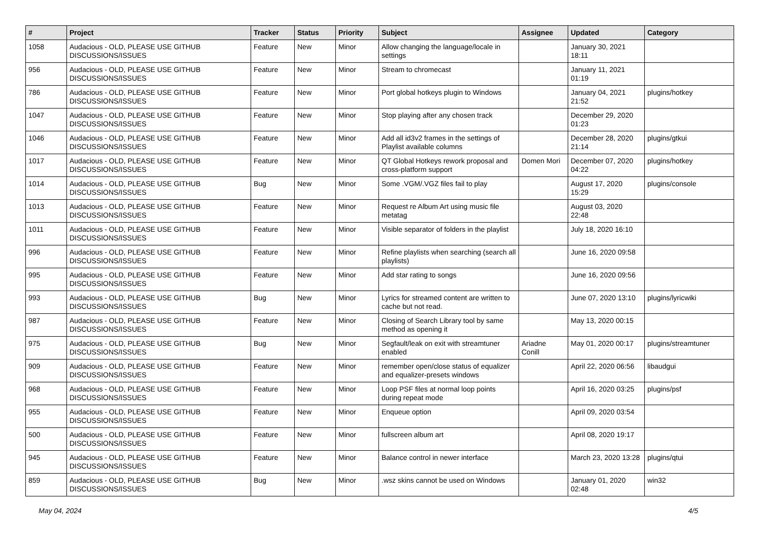| # | Project | Tracker | Status | Priority | Subject | Assignee | Updated | Category |
| --- | --- | --- | --- | --- | --- | --- | --- | --- |
| 1058 | Audacious - OLD, PLEASE USE GITHUB DISCUSSIONS/ISSUES | Feature | New | Minor | Allow changing the language/locale in settings | | January 30, 2021 18:11 | |
| 956 | Audacious - OLD, PLEASE USE GITHUB DISCUSSIONS/ISSUES | Feature | New | Minor | Stream to chromecast | | January 11, 2021 01:19 | |
| 786 | Audacious - OLD, PLEASE USE GITHUB DISCUSSIONS/ISSUES | Feature | New | Minor | Port global hotkeys plugin to Windows | | January 04, 2021 21:52 | plugins/hotkey |
| 1047 | Audacious - OLD, PLEASE USE GITHUB DISCUSSIONS/ISSUES | Feature | New | Minor | Stop playing after any chosen track | | December 29, 2020 01:23 | |
| 1046 | Audacious - OLD, PLEASE USE GITHUB DISCUSSIONS/ISSUES | Feature | New | Minor | Add all id3v2 frames in the settings of Playlist available columns | | December 28, 2020 21:14 | plugins/gtkui |
| 1017 | Audacious - OLD, PLEASE USE GITHUB DISCUSSIONS/ISSUES | Feature | New | Minor | QT Global Hotkeys rework proposal and cross-platform support | Domen Mori | December 07, 2020 04:22 | plugins/hotkey |
| 1014 | Audacious - OLD, PLEASE USE GITHUB DISCUSSIONS/ISSUES | Bug | New | Minor | Some .VGM/.VGZ files fail to play | | August 17, 2020 15:29 | plugins/console |
| 1013 | Audacious - OLD, PLEASE USE GITHUB DISCUSSIONS/ISSUES | Feature | New | Minor | Request re Album Art using music file metatag | | August 03, 2020 22:48 | |
| 1011 | Audacious - OLD, PLEASE USE GITHUB DISCUSSIONS/ISSUES | Feature | New | Minor | Visible separator of folders in the playlist | | July 18, 2020 16:10 | |
| 996 | Audacious - OLD, PLEASE USE GITHUB DISCUSSIONS/ISSUES | Feature | New | Minor | Refine playlists when searching (search all playlists) | | June 16, 2020 09:58 | |
| 995 | Audacious - OLD, PLEASE USE GITHUB DISCUSSIONS/ISSUES | Feature | New | Minor | Add star rating to songs | | June 16, 2020 09:56 | |
| 993 | Audacious - OLD, PLEASE USE GITHUB DISCUSSIONS/ISSUES | Bug | New | Minor | Lyrics for streamed content are written to cache but not read. | | June 07, 2020 13:10 | plugins/lyricwiki |
| 987 | Audacious - OLD, PLEASE USE GITHUB DISCUSSIONS/ISSUES | Feature | New | Minor | Closing of Search Library tool by same method as opening it | | May 13, 2020 00:15 | |
| 975 | Audacious - OLD, PLEASE USE GITHUB DISCUSSIONS/ISSUES | Bug | New | Minor | Segfault/leak on exit with streamtuner enabled | Ariadne Conill | May 01, 2020 00:17 | plugins/streamtuner |
| 909 | Audacious - OLD, PLEASE USE GITHUB DISCUSSIONS/ISSUES | Feature | New | Minor | remember open/close status of equalizer and equalizer-presets windows | | April 22, 2020 06:56 | libaudgui |
| 968 | Audacious - OLD, PLEASE USE GITHUB DISCUSSIONS/ISSUES | Feature | New | Minor | Loop PSF files at normal loop points during repeat mode | | April 16, 2020 03:25 | plugins/psf |
| 955 | Audacious - OLD, PLEASE USE GITHUB DISCUSSIONS/ISSUES | Feature | New | Minor | Enqueue option | | April 09, 2020 03:54 | |
| 500 | Audacious - OLD, PLEASE USE GITHUB DISCUSSIONS/ISSUES | Feature | New | Minor | fullscreen album art | | April 08, 2020 19:17 | |
| 945 | Audacious - OLD, PLEASE USE GITHUB DISCUSSIONS/ISSUES | Feature | New | Minor | Balance control in newer interface | | March 23, 2020 13:28 | plugins/qtui |
| 859 | Audacious - OLD, PLEASE USE GITHUB DISCUSSIONS/ISSUES | Bug | New | Minor | .wsz skins cannot be used on Windows | | January 01, 2020 02:48 | win32 |
May 04, 2024 4/5